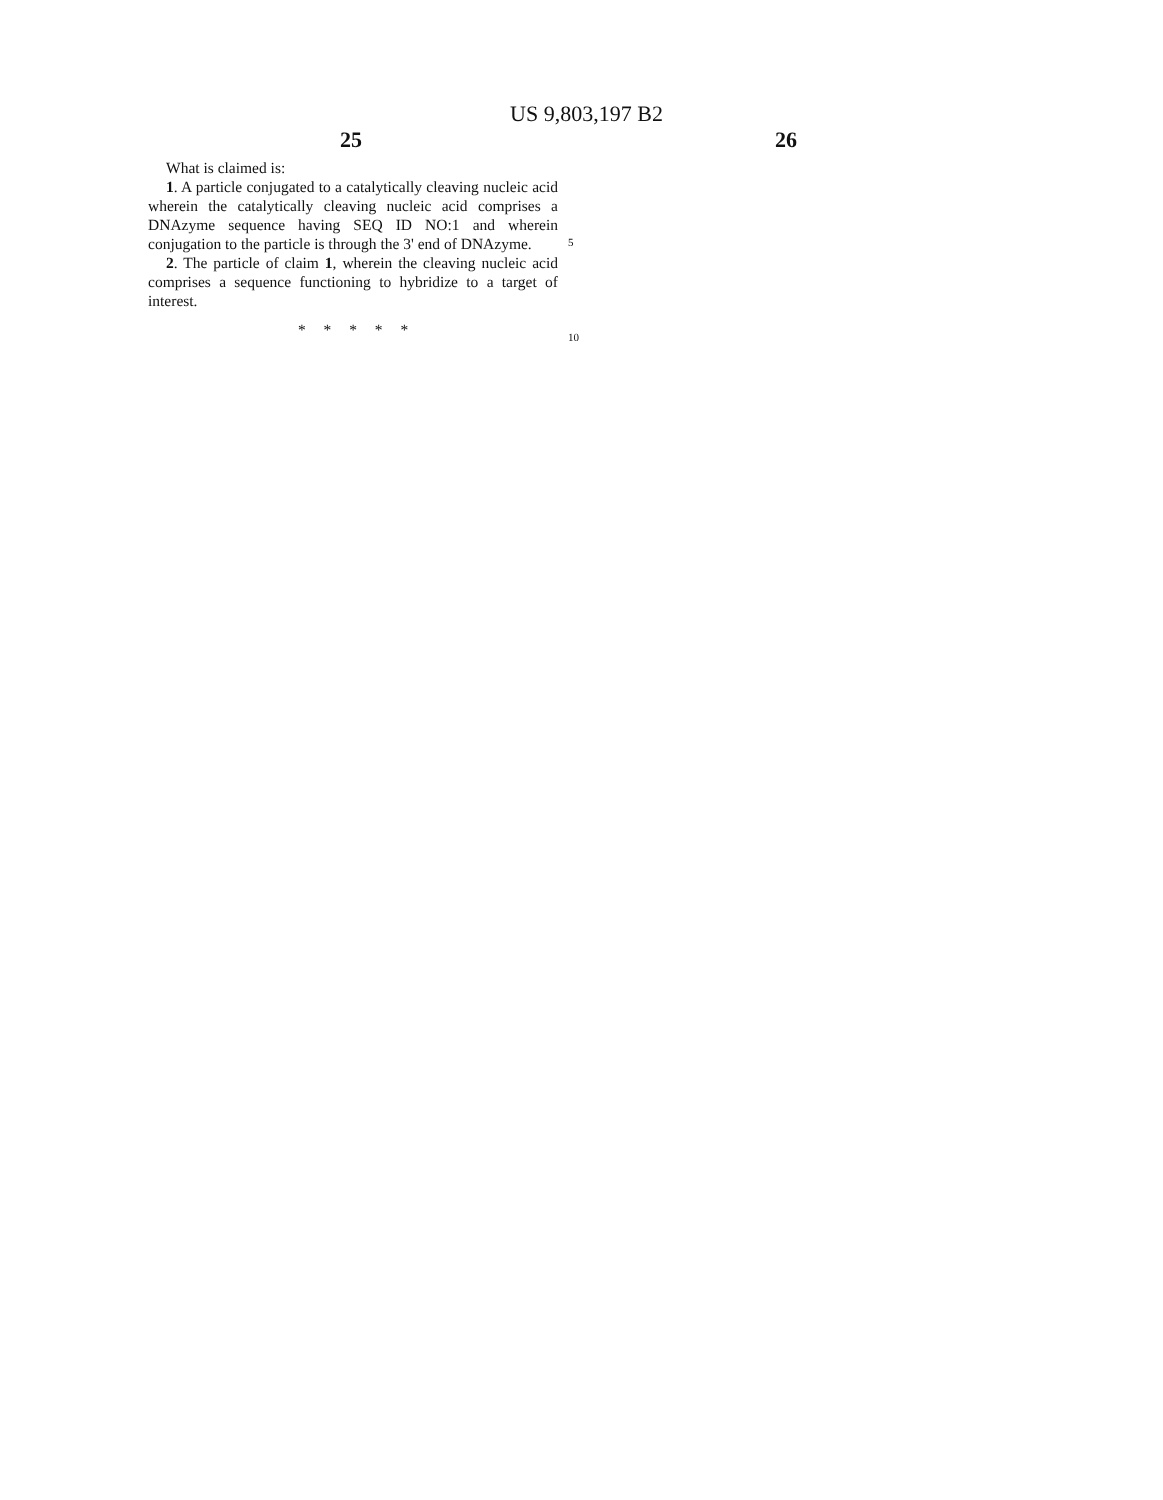US 9,803,197 B2
25 26
What is claimed is:
1. A particle conjugated to a catalytically cleaving nucleic acid wherein the catalytically cleaving nucleic acid comprises a DNAzyme sequence having SEQ ID NO:1 and wherein conjugation to the particle is through the 3' end of DNAzyme.
2. The particle of claim 1, wherein the cleaving nucleic acid comprises a sequence functioning to hybridize to a target of interest.
* * * * *
5
10